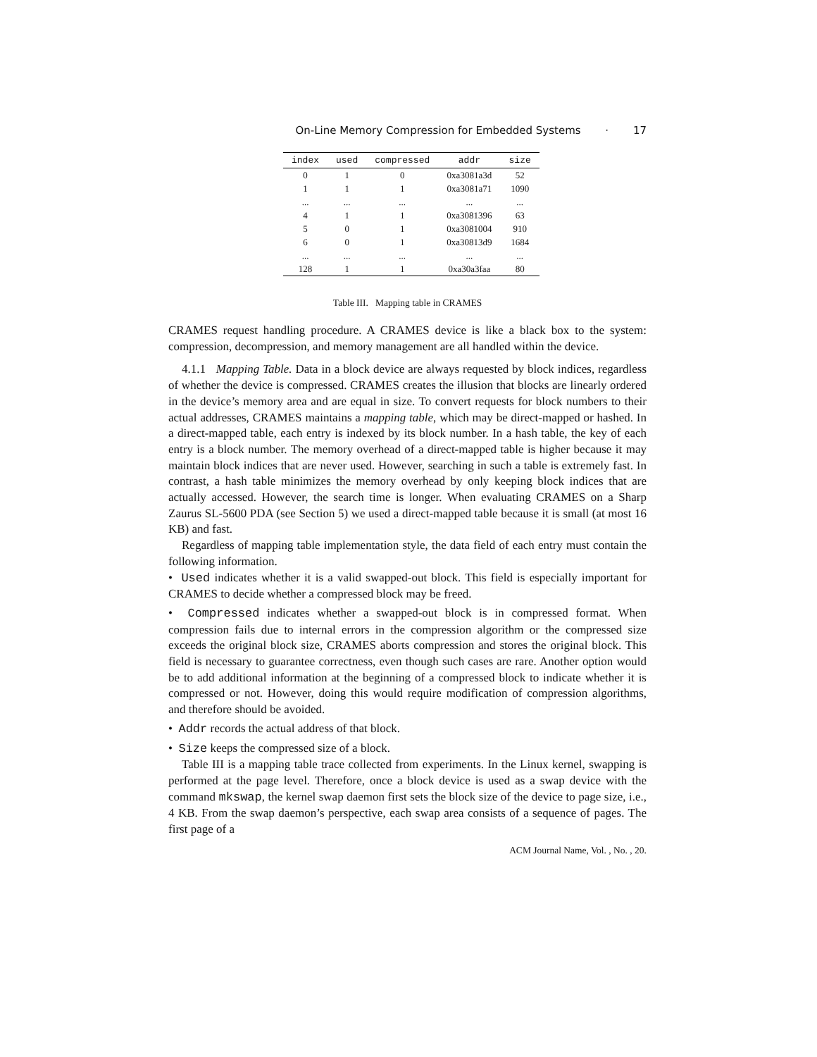On-Line Memory Compression for Embedded Systems · 17
| index | used | compressed | addr | size |
| --- | --- | --- | --- | --- |
| 0 | 1 | 0 | 0xa3081a3d | 52 |
| 1 | 1 | 1 | 0xa3081a71 | 1090 |
| ... | ... | ... | ... | ... |
| 4 | 1 | 1 | 0xa3081396 | 63 |
| 5 | 0 | 1 | 0xa3081004 | 910 |
| 6 | 0 | 1 | 0xa30813d9 | 1684 |
| ... | ... | ... | ... | ... |
| 128 | 1 | 1 | 0xa30a3faa | 80 |
Table III. Mapping table in CRAMES
CRAMES request handling procedure. A CRAMES device is like a black box to the system: compression, decompression, and memory management are all handled within the device.
4.1.1 Mapping Table. Data in a block device are always requested by block indices, regardless of whether the device is compressed. CRAMES creates the illusion that blocks are linearly ordered in the device’s memory area and are equal in size. To convert requests for block numbers to their actual addresses, CRAMES maintains a mapping table, which may be direct-mapped or hashed. In a direct-mapped table, each entry is indexed by its block number. In a hash table, the key of each entry is a block number. The memory overhead of a direct-mapped table is higher because it may maintain block indices that are never used. However, searching in such a table is extremely fast. In contrast, a hash table minimizes the memory overhead by only keeping block indices that are actually accessed. However, the search time is longer. When evaluating CRAMES on a Sharp Zaurus SL-5600 PDA (see Section 5) we used a direct-mapped table because it is small (at most 16 KB) and fast.
Regardless of mapping table implementation style, the data field of each entry must contain the following information.
• Used indicates whether it is a valid swapped-out block. This field is especially important for CRAMES to decide whether a compressed block may be freed.
• Compressed indicates whether a swapped-out block is in compressed format. When compression fails due to internal errors in the compression algorithm or the compressed size exceeds the original block size, CRAMES aborts compression and stores the original block. This field is necessary to guarantee correctness, even though such cases are rare. Another option would be to add additional information at the beginning of a compressed block to indicate whether it is compressed or not. However, doing this would require modification of compression algorithms, and therefore should be avoided.
• Addr records the actual address of that block.
• Size keeps the compressed size of a block.
Table III is a mapping table trace collected from experiments. In the Linux kernel, swapping is performed at the page level. Therefore, once a block device is used as a swap device with the command mkswap, the kernel swap daemon first sets the block size of the device to page size, i.e., 4 KB. From the swap daemon’s perspective, each swap area consists of a sequence of pages. The first page of a
ACM Journal Name, Vol. , No. , 20.